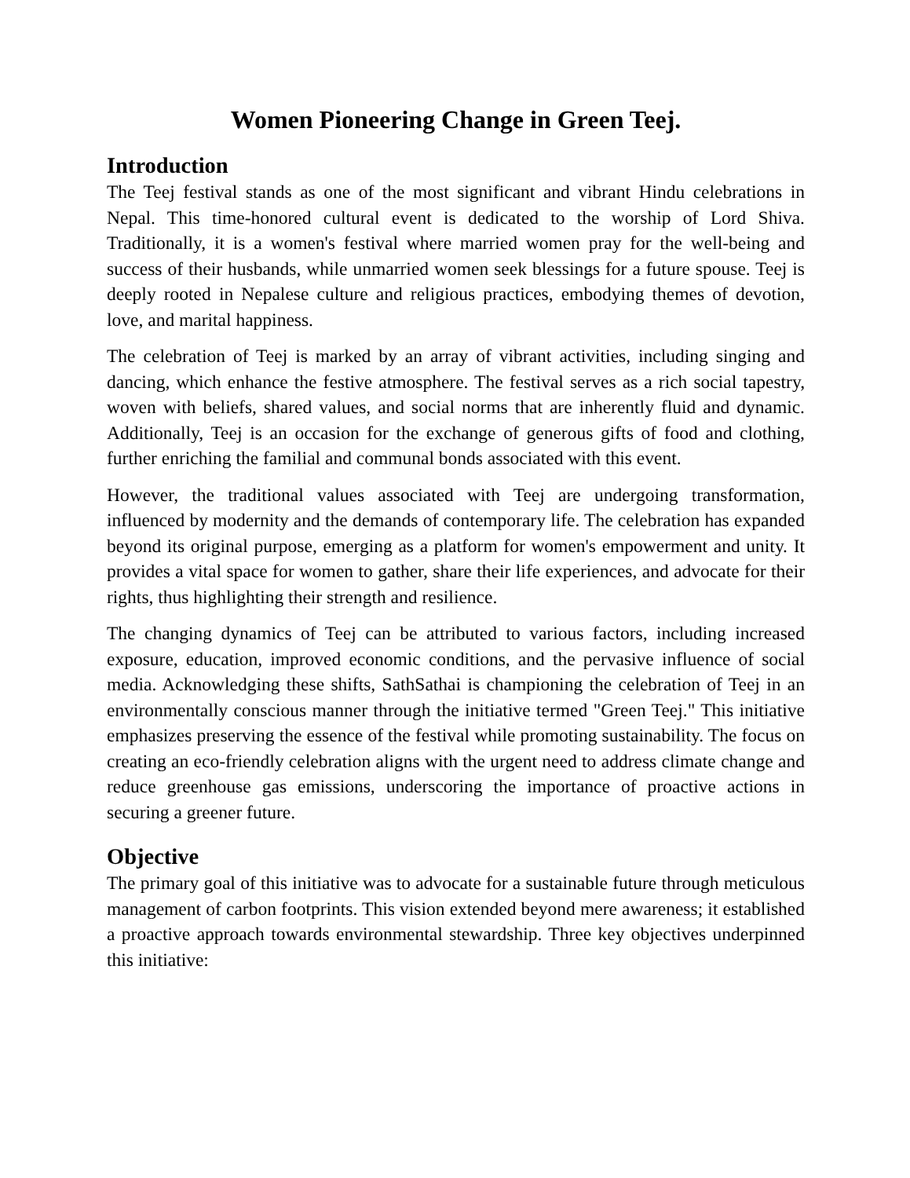Women Pioneering Change in Green Teej.
Introduction
The Teej festival stands as one of the most significant and vibrant Hindu celebrations in Nepal. This time-honored cultural event is dedicated to the worship of Lord Shiva. Traditionally, it is a women's festival where married women pray for the well-being and success of their husbands, while unmarried women seek blessings for a future spouse. Teej is deeply rooted in Nepalese culture and religious practices, embodying themes of devotion, love, and marital happiness.
The celebration of Teej is marked by an array of vibrant activities, including singing and dancing, which enhance the festive atmosphere. The festival serves as a rich social tapestry, woven with beliefs, shared values, and social norms that are inherently fluid and dynamic. Additionally, Teej is an occasion for the exchange of generous gifts of food and clothing, further enriching the familial and communal bonds associated with this event.
However, the traditional values associated with Teej are undergoing transformation, influenced by modernity and the demands of contemporary life. The celebration has expanded beyond its original purpose, emerging as a platform for women's empowerment and unity. It provides a vital space for women to gather, share their life experiences, and advocate for their rights, thus highlighting their strength and resilience.
The changing dynamics of Teej can be attributed to various factors, including increased exposure, education, improved economic conditions, and the pervasive influence of social media. Acknowledging these shifts, SathSathai is championing the celebration of Teej in an environmentally conscious manner through the initiative termed "Green Teej." This initiative emphasizes preserving the essence of the festival while promoting sustainability. The focus on creating an eco-friendly celebration aligns with the urgent need to address climate change and reduce greenhouse gas emissions, underscoring the importance of proactive actions in securing a greener future.
Objective
The primary goal of this initiative was to advocate for a sustainable future through meticulous management of carbon footprints. This vision extended beyond mere awareness; it established a proactive approach towards environmental stewardship. Three key objectives underpinned this initiative: